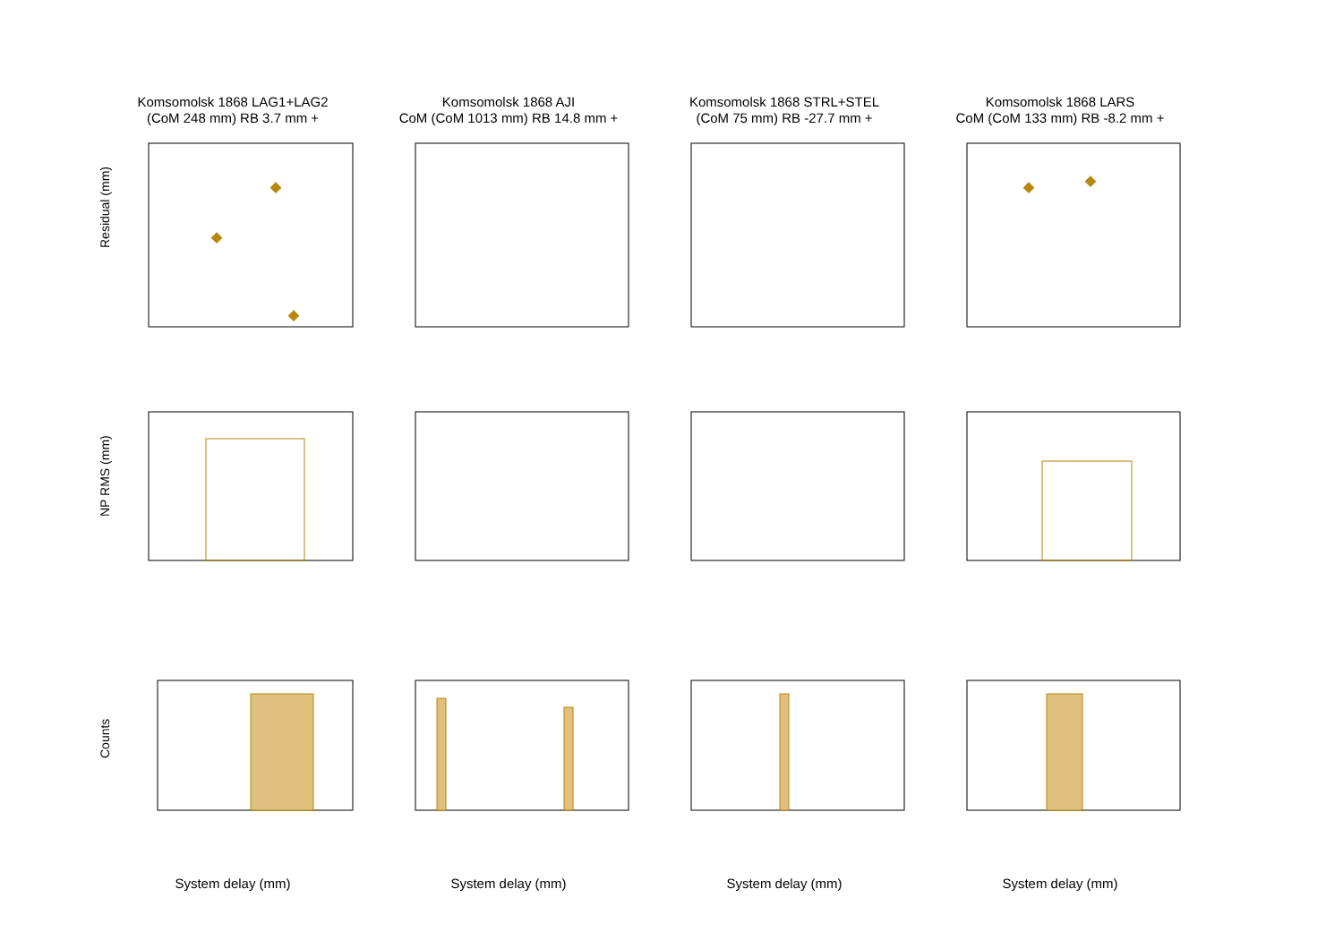Komsomolsk 1868 LAG1+LAG2
(CoM 248 mm) RB 3.7 mm +
Komsomolsk 1868 AJI
CoM (CoM 1013 mm) RB 14.8 mm +
Komsomolsk 1868 STRL+STEL
(CoM 75 mm) RB -27.7 mm +
Komsomolsk 1868 LARS
CoM (CoM 133 mm) RB -8.2 mm +
Residual (mm)
NP RMS (mm)
Counts
System delay (mm)
System delay (mm)
System delay (mm)
System delay (mm)